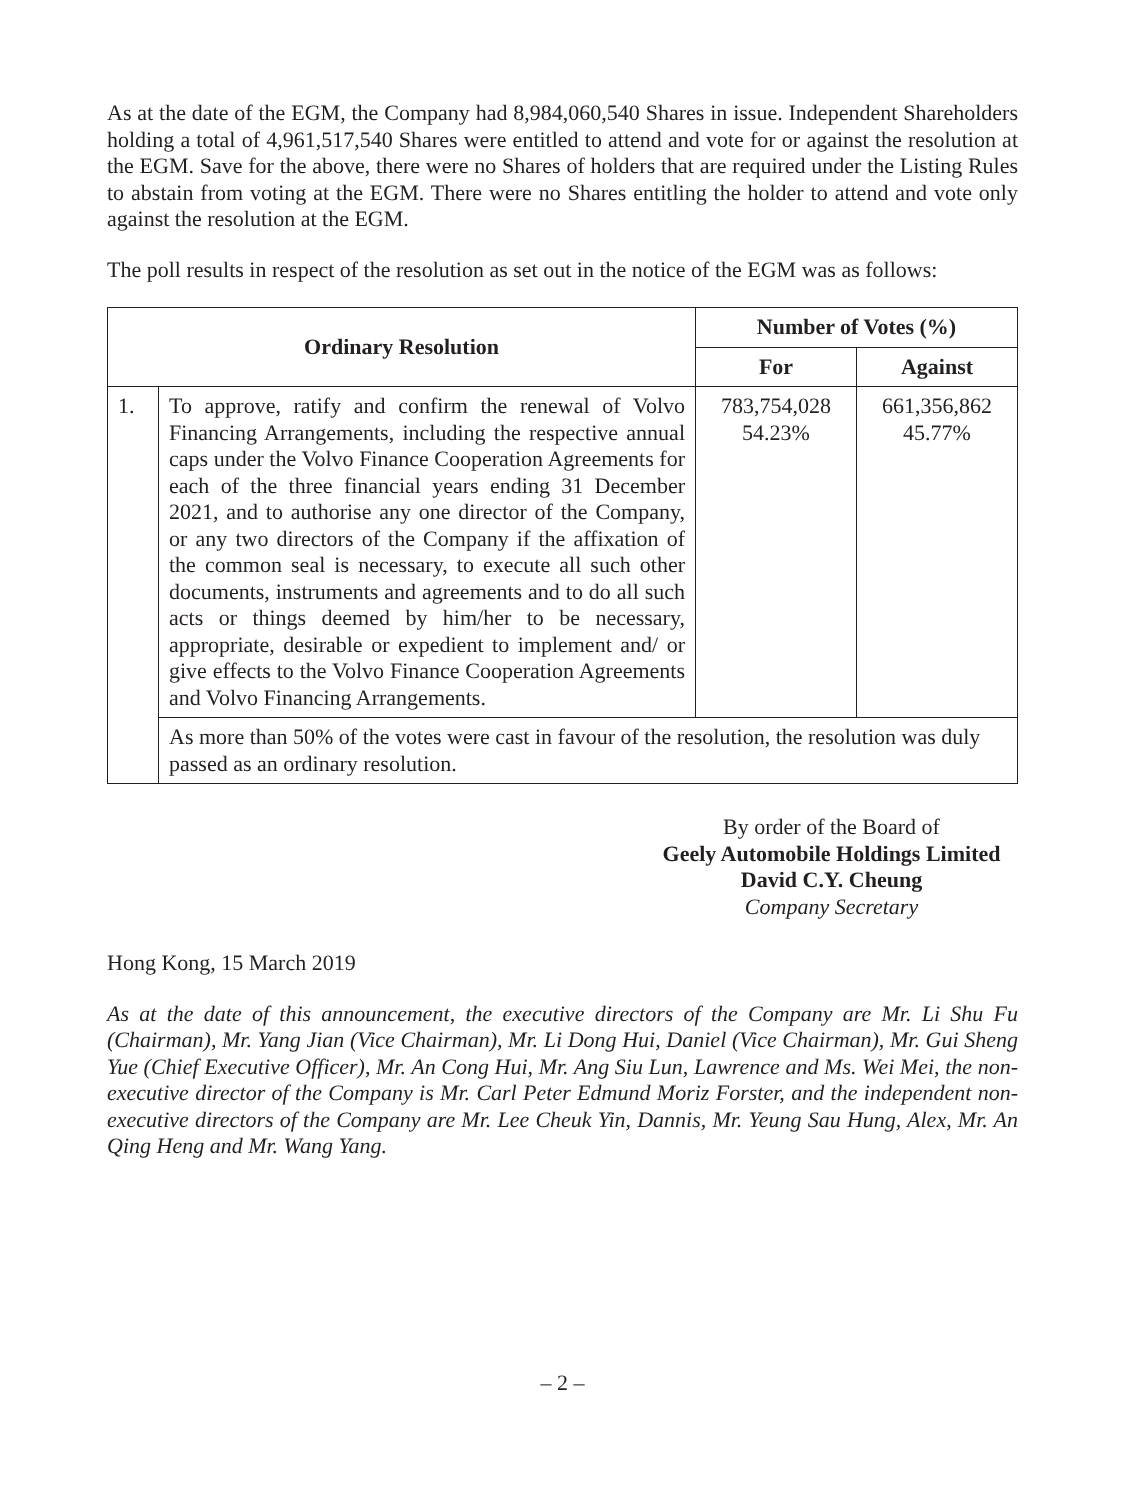As at the date of the EGM, the Company had 8,984,060,540 Shares in issue. Independent Shareholders holding a total of 4,961,517,540 Shares were entitled to attend and vote for or against the resolution at the EGM. Save for the above, there were no Shares of holders that are required under the Listing Rules to abstain from voting at the EGM. There were no Shares entitling the holder to attend and vote only against the resolution at the EGM.
The poll results in respect of the resolution as set out in the notice of the EGM was as follows:
| Ordinary Resolution | | Number of Votes (%) | |
| --- | --- | --- | --- |
| | | For | Against |
| 1. | To approve, ratify and confirm the renewal of Volvo Financing Arrangements, including the respective annual caps under the Volvo Finance Cooperation Agreements for each of the three financial years ending 31 December 2021, and to authorise any one director of the Company, or any two directors of the Company if the affixation of the common seal is necessary, to execute all such other documents, instruments and agreements and to do all such acts or things deemed by him/her to be necessary, appropriate, desirable or expedient to implement and/ or give effects to the Volvo Finance Cooperation Agreements and Volvo Financing Arrangements. | 783,754,028 54.23% | 661,356,862 45.77% |
| | As more than 50% of the votes were cast in favour of the resolution, the resolution was duly passed as an ordinary resolution. | | |
By order of the Board of
Geely Automobile Holdings Limited
David C.Y. Cheung
Company Secretary
Hong Kong, 15 March 2019
As at the date of this announcement, the executive directors of the Company are Mr. Li Shu Fu (Chairman), Mr. Yang Jian (Vice Chairman), Mr. Li Dong Hui, Daniel (Vice Chairman), Mr. Gui Sheng Yue (Chief Executive Officer), Mr. An Cong Hui, Mr. Ang Siu Lun, Lawrence and Ms. Wei Mei, the non-executive director of the Company is Mr. Carl Peter Edmund Moriz Forster, and the independent non-executive directors of the Company are Mr. Lee Cheuk Yin, Dannis, Mr. Yeung Sau Hung, Alex, Mr. An Qing Heng and Mr. Wang Yang.
– 2 –